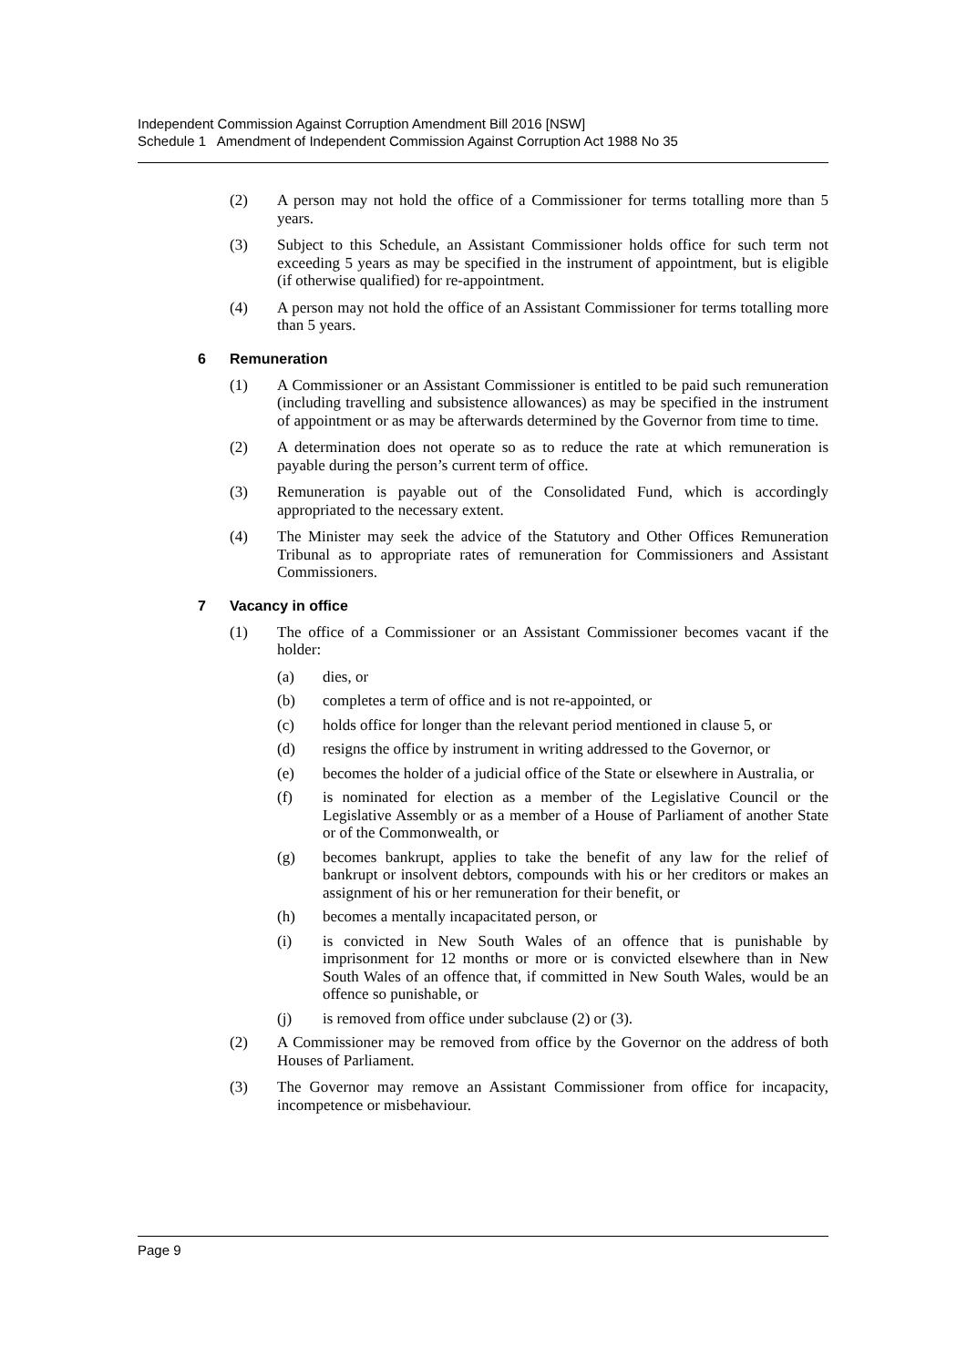Independent Commission Against Corruption Amendment Bill 2016 [NSW]
Schedule 1 Amendment of Independent Commission Against Corruption Act 1988 No 35
(2) A person may not hold the office of a Commissioner for terms totalling more than 5 years.
(3) Subject to this Schedule, an Assistant Commissioner holds office for such term not exceeding 5 years as may be specified in the instrument of appointment, but is eligible (if otherwise qualified) for re-appointment.
(4) A person may not hold the office of an Assistant Commissioner for terms totalling more than 5 years.
6 Remuneration
(1) A Commissioner or an Assistant Commissioner is entitled to be paid such remuneration (including travelling and subsistence allowances) as may be specified in the instrument of appointment or as may be afterwards determined by the Governor from time to time.
(2) A determination does not operate so as to reduce the rate at which remuneration is payable during the person’s current term of office.
(3) Remuneration is payable out of the Consolidated Fund, which is accordingly appropriated to the necessary extent.
(4) The Minister may seek the advice of the Statutory and Other Offices Remuneration Tribunal as to appropriate rates of remuneration for Commissioners and Assistant Commissioners.
7 Vacancy in office
(1) The office of a Commissioner or an Assistant Commissioner becomes vacant if the holder:
(a) dies, or
(b) completes a term of office and is not re-appointed, or
(c) holds office for longer than the relevant period mentioned in clause 5, or
(d) resigns the office by instrument in writing addressed to the Governor, or
(e) becomes the holder of a judicial office of the State or elsewhere in Australia, or
(f) is nominated for election as a member of the Legislative Council or the Legislative Assembly or as a member of a House of Parliament of another State or of the Commonwealth, or
(g) becomes bankrupt, applies to take the benefit of any law for the relief of bankrupt or insolvent debtors, compounds with his or her creditors or makes an assignment of his or her remuneration for their benefit, or
(h) becomes a mentally incapacitated person, or
(i) is convicted in New South Wales of an offence that is punishable by imprisonment for 12 months or more or is convicted elsewhere than in New South Wales of an offence that, if committed in New South Wales, would be an offence so punishable, or
(j) is removed from office under subclause (2) or (3).
(2) A Commissioner may be removed from office by the Governor on the address of both Houses of Parliament.
(3) The Governor may remove an Assistant Commissioner from office for incapacity, incompetence or misbehaviour.
Page 9